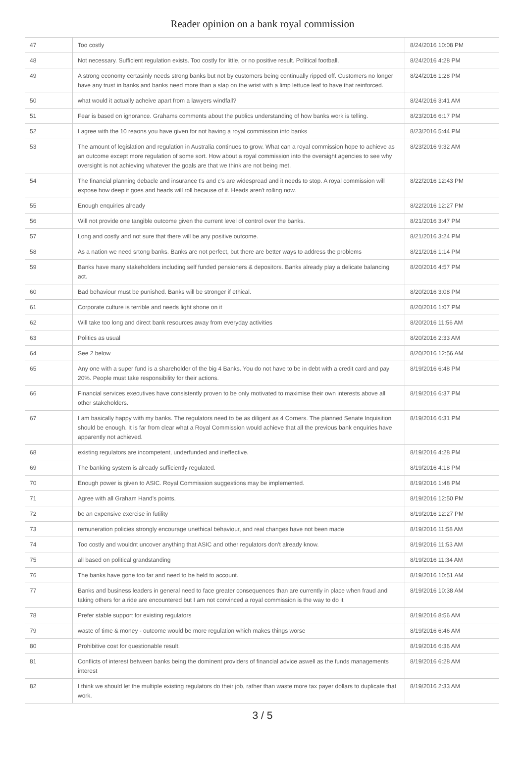Reader opinion on a bank royal commission
| 47 | Too costly | 8/24/2016 10:08 PM |
| 48 | Not necessary. Sufficient regulation exists. Too costly for little, or no positive result. Political football. | 8/24/2016 4:28 PM |
| 49 | A strong economy certasinly needs strong banks but not by customers being continually ripped off. Customers no longer have any trust in banks and banks need more than a slap on the wrist with a limp lettuce leaf to have that reinforced. | 8/24/2016 1:28 PM |
| 50 | what would it actually acheive apart from a lawyers windfall? | 8/24/2016 3:41 AM |
| 51 | Fear is based on ignorance. Grahams comments about the publics understanding of how banks work is telling. | 8/23/2016 6:17 PM |
| 52 | I agree with the 10 reaons you have given for not having a royal commission into banks | 8/23/2016 5:44 PM |
| 53 | The amount of legislation and regulation in Australia continues to grow. What can a royal commission hope to achieve as an outcome except more regulation of some sort. How about a royal commission into the oversight agencies to see why oversight is not achieving whatever the goals are that we think are not being met. | 8/23/2016 9:32 AM |
| 54 | The financial planning debacle and insurance t's and c's are widespread and it needs to stop. A royal commission will expose how deep it goes and heads will roll because of it. Heads aren't rolling now. | 8/22/2016 12:43 PM |
| 55 | Enough enquiries already | 8/22/2016 12:27 PM |
| 56 | Will not provide one tangible outcome given the current level of control over the banks. | 8/21/2016 3:47 PM |
| 57 | Long and costly and not sure that there will be any positive outcome. | 8/21/2016 3:24 PM |
| 58 | As a nation we need srtong banks. Banks are not perfect, but there are better ways to address the problems | 8/21/2016 1:14 PM |
| 59 | Banks have many stakeholders including self funded pensioners & depositors. Banks already play a delicate balancing act. | 8/20/2016 4:57 PM |
| 60 | Bad behaviour must be punished. Banks will be stronger if ethical. | 8/20/2016 3:08 PM |
| 61 | Corporate culture is terrible and needs light shone on it | 8/20/2016 1:07 PM |
| 62 | Will take too long and direct bank resources away from everyday activities | 8/20/2016 11:56 AM |
| 63 | Politics as usual | 8/20/2016 2:33 AM |
| 64 | See 2 below | 8/20/2016 12:56 AM |
| 65 | Any one with a super fund is a shareholder of the big 4 Banks. You do not have to be in debt with a credit card and pay 20%. People must take responsibility for their actions. | 8/19/2016 6:48 PM |
| 66 | Financial services executives have consistently proven to be only motivated to maximise their own interests above all other stakeholders. | 8/19/2016 6:37 PM |
| 67 | I am basically happy with my banks. The regulators need to be as diligent as 4 Corners. The planned Senate Inquisition should be enough. It is far from clear what a Royal Commission would achieve that all the previous bank enquiries have apparently not achieved. | 8/19/2016 6:31 PM |
| 68 | existing regulators are incompetent, underfunded and ineffective. | 8/19/2016 4:28 PM |
| 69 | The banking system is already sufficiently regulated. | 8/19/2016 4:18 PM |
| 70 | Enough power is given to ASIC. Royal Commission suggestions may be implemented. | 8/19/2016 1:48 PM |
| 71 | Agree with all Graham Hand's points. | 8/19/2016 12:50 PM |
| 72 | be an expensive exercise in futility | 8/19/2016 12:27 PM |
| 73 | remuneration policies strongly encourage unethical behaviour, and real changes have not been made | 8/19/2016 11:58 AM |
| 74 | Too costly and wouldnt uncover anything that ASIC and other regulators don't already know. | 8/19/2016 11:53 AM |
| 75 | all based on political grandstanding | 8/19/2016 11:34 AM |
| 76 | The banks have gone too far and need to be held to account. | 8/19/2016 10:51 AM |
| 77 | Banks and business leaders in general need to face greater consequences than are currently in place when fraud and taking others for a ride are encountered but I am not convinced a royal commission is the way to do it | 8/19/2016 10:38 AM |
| 78 | Prefer stable support for existing regulators | 8/19/2016 8:56 AM |
| 79 | waste of time & money - outcome would be more regulation which makes things worse | 8/19/2016 6:46 AM |
| 80 | Prohibitive cost for questionable result. | 8/19/2016 6:36 AM |
| 81 | Conflicts of interest between banks being the dominent providers of financial advice aswell as the funds managements interest | 8/19/2016 6:28 AM |
| 82 | I think we should let the multiple existing regulators do their job, rather than waste more tax payer dollars to duplicate that work. | 8/19/2016 2:33 AM |
3 / 5